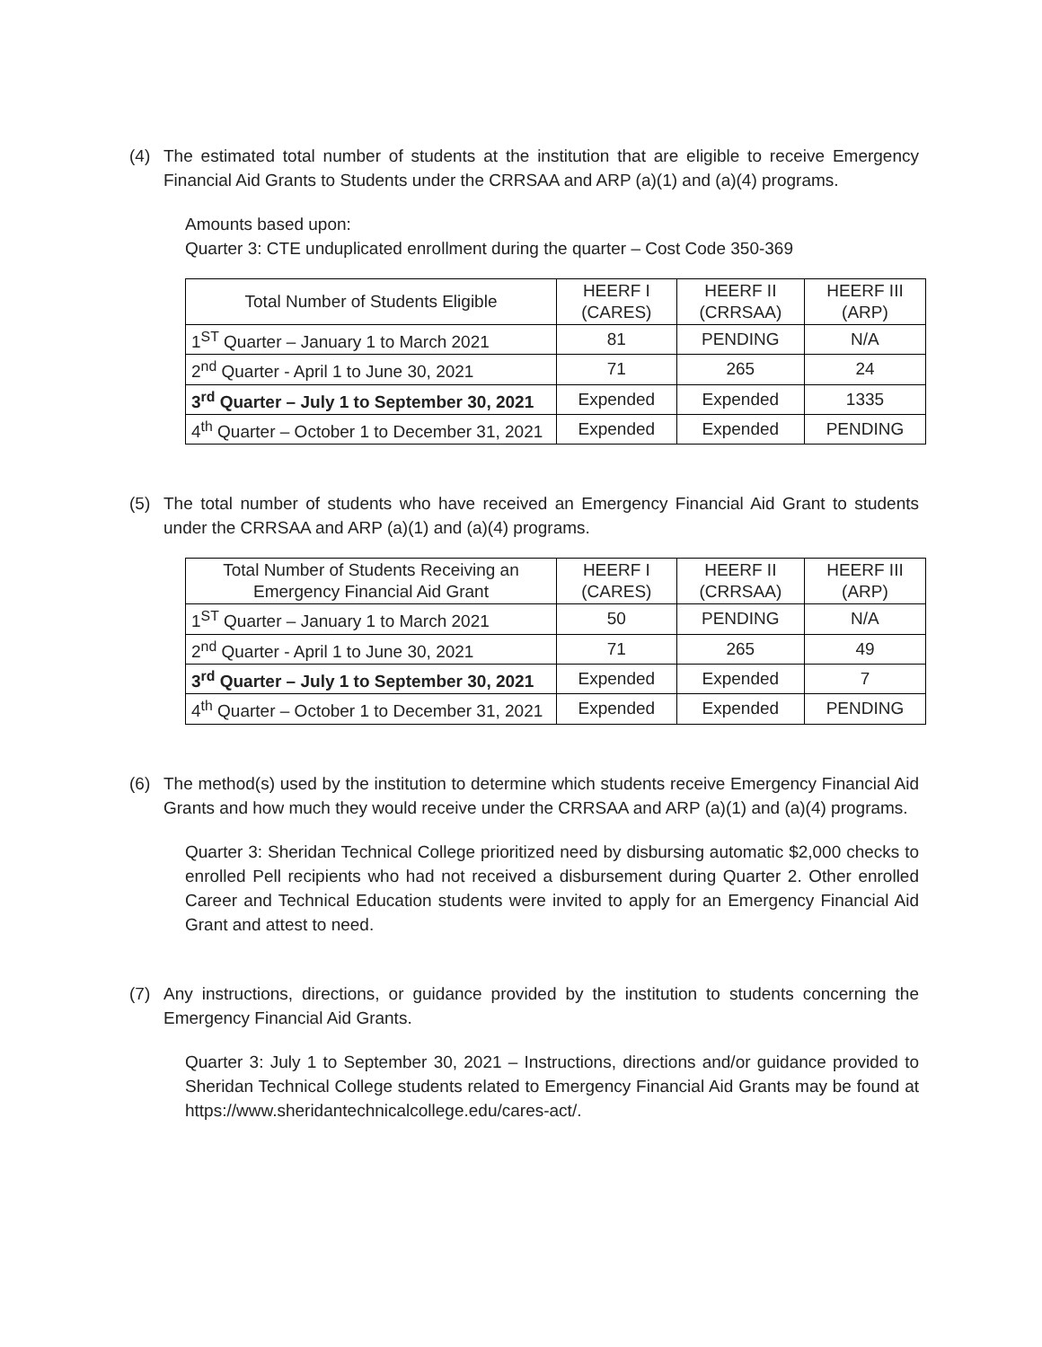(4) The estimated total number of students at the institution that are eligible to receive Emergency Financial Aid Grants to Students under the CRRSAA and ARP (a)(1) and (a)(4) programs.
Amounts based upon:
Quarter 3: CTE unduplicated enrollment during the quarter – Cost Code 350-369
| Total Number of Students Eligible | HEERF I (CARES) | HEERF II (CRRSAA) | HEERF III (ARP) |
| --- | --- | --- | --- |
| 1<sup>ST</sup> Quarter – January 1 to March 2021 | 81 | PENDING | N/A |
| 2<sup>nd</sup> Quarter - April 1 to June 30, 2021 | 71 | 265 | 24 |
| 3<sup>rd</sup> Quarter – July 1 to September 30, 2021 | Expended | Expended | 1335 |
| 4<sup>th</sup> Quarter – October 1 to December 31, 2021 | Expended | Expended | PENDING |
(5) The total number of students who have received an Emergency Financial Aid Grant to students under the CRRSAA and ARP (a)(1) and (a)(4) programs.
| Total Number of Students Receiving an Emergency Financial Aid Grant | HEERF I (CARES) | HEERF II (CRRSAA) | HEERF III (ARP) |
| --- | --- | --- | --- |
| 1<sup>ST</sup> Quarter – January 1 to March 2021 | 50 | PENDING | N/A |
| 2<sup>nd</sup> Quarter - April 1 to June 30, 2021 | 71 | 265 | 49 |
| 3<sup>rd</sup> Quarter – July 1 to September 30, 2021 | Expended | Expended | 7 |
| 4<sup>th</sup> Quarter – October 1 to December 31, 2021 | Expended | Expended | PENDING |
(6) The method(s) used by the institution to determine which students receive Emergency Financial Aid Grants and how much they would receive under the CRRSAA and ARP (a)(1) and (a)(4) programs.
Quarter 3: Sheridan Technical College prioritized need by disbursing automatic $2,000 checks to enrolled Pell recipients who had not received a disbursement during Quarter 2. Other enrolled Career and Technical Education students were invited to apply for an Emergency Financial Aid Grant and attest to need.
(7) Any instructions, directions, or guidance provided by the institution to students concerning the Emergency Financial Aid Grants.
Quarter 3: July 1 to September 30, 2021 – Instructions, directions and/or guidance provided to Sheridan Technical College students related to Emergency Financial Aid Grants may be found at https://www.sheridantechnicalcollege.edu/cares-act/.